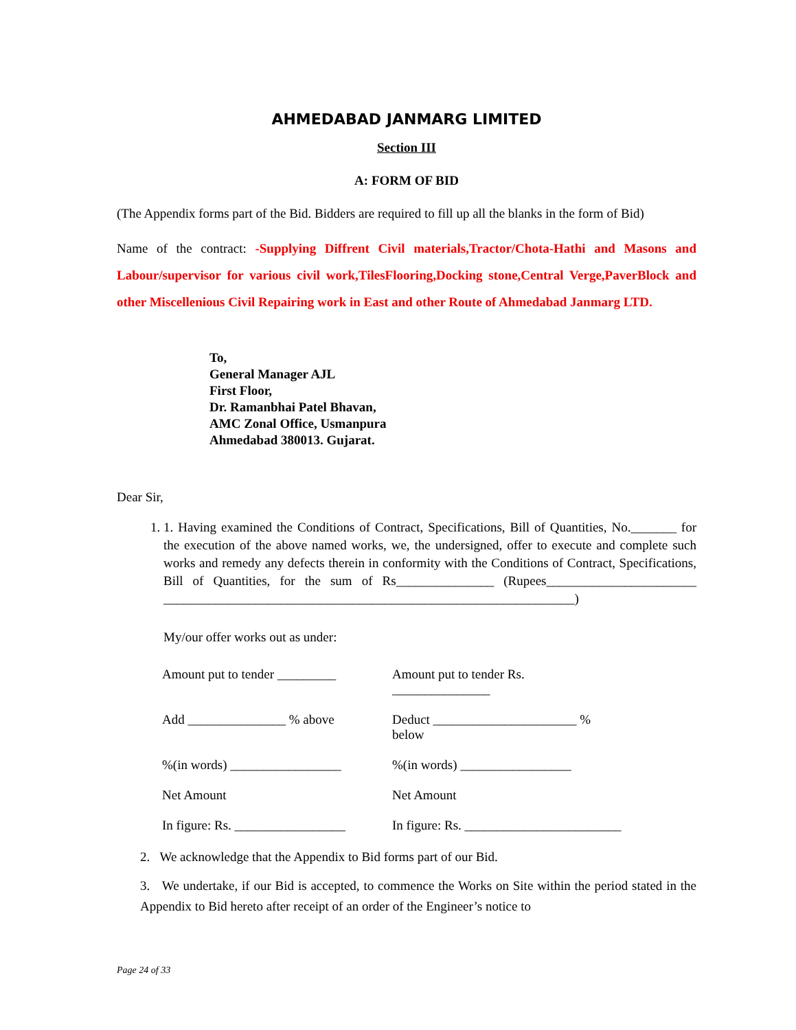AHMEDABAD JANMARG LIMITED
Section III
A: FORM OF BID
(The Appendix forms part of the Bid. Bidders are required to fill up all the blanks in the form of Bid)
Name of the contract: -Supplying Diffrent Civil materials,Tractor/Chota-Hathi and Masons and Labour/supervisor for various civil work,TilesFlooring,Docking stone,Central Verge,PaverBlock and other Miscellenious Civil Repairing work in East and other Route of Ahmedabad Janmarg LTD.
To,
General Manager AJL
First Floor,
Dr. Ramanbhai Patel Bhavan,
AMC Zonal Office, Usmanpura
Ahmedabad 380013. Gujarat.
Dear Sir,
1. 1. Having examined the Conditions of Contract, Specifications, Bill of Quantities, No._______ for the execution of the above named works, we, the undersigned, offer to execute and complete such works and remedy any defects therein in conformity with the Conditions of Contract, Specifications, Bill of Quantities, for the sum of Rs_______________ (Rupees_______________________ _______________________________________________________________)
My/our offer works out as under:
Amount put to tender _________
Amount put to tender Rs. _______________
Add _______________ % above Deduct ______________________ % below
%(in words) _________________ %(in words) _________________
Net Amount Net Amount
In figure: Rs. _________________
In figure: Rs. ________________________
2. We acknowledge that the Appendix to Bid forms part of our Bid.
3. We undertake, if our Bid is accepted, to commence the Works on Site within the period stated in the Appendix to Bid hereto after receipt of an order of the Engineer’s notice to
Page 24 of 33